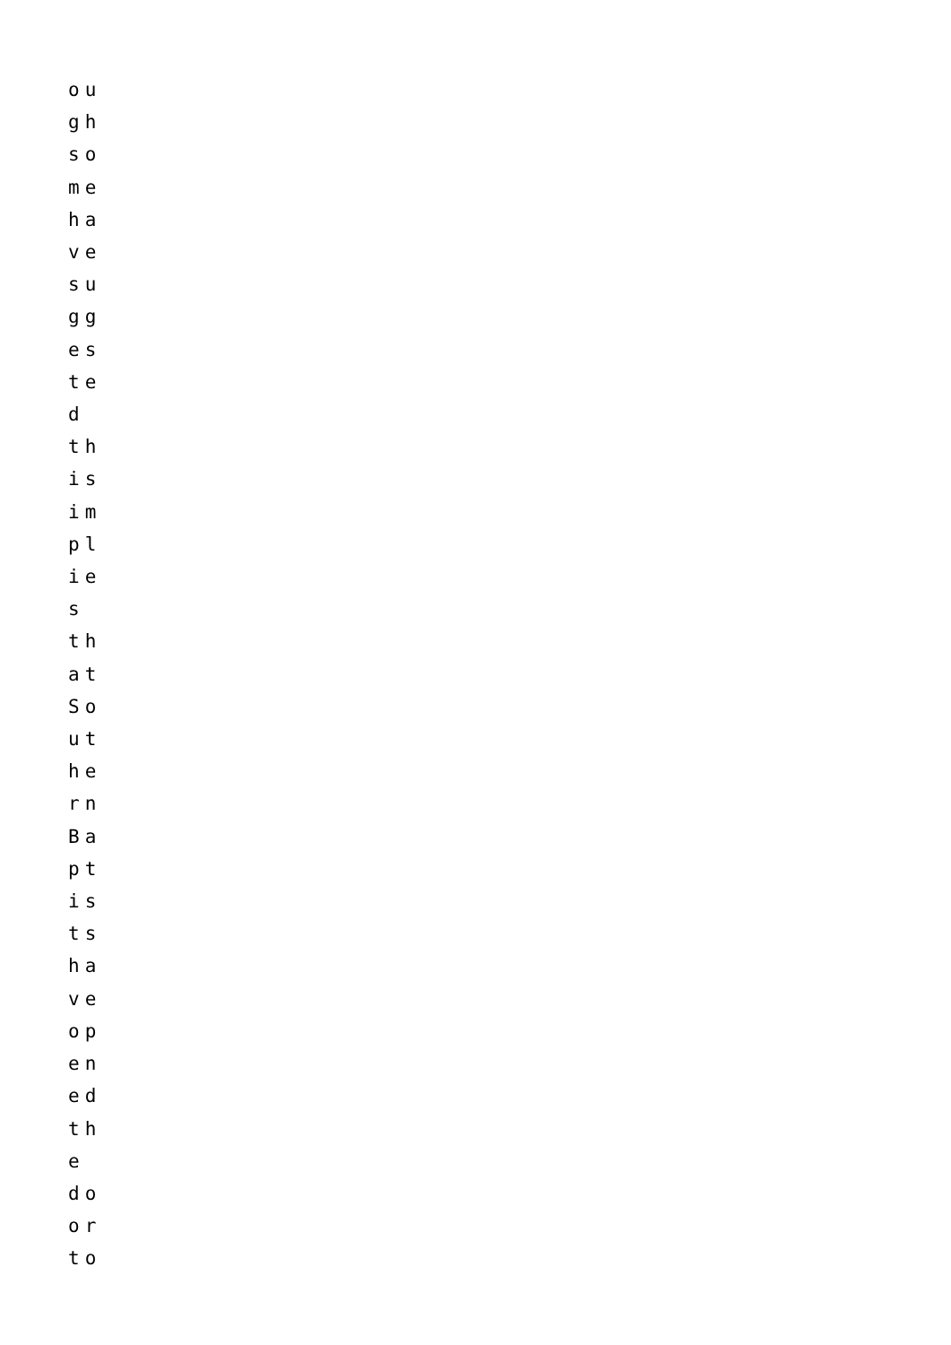ou
gh
so
me
ha
ve
su
gg
es
te
d
th
is
im
pl
ie
s
th
at
So
ut
he
rn
Ba
pt
is
ts
ha
ve
op
en
ed
th
e
do
or
to